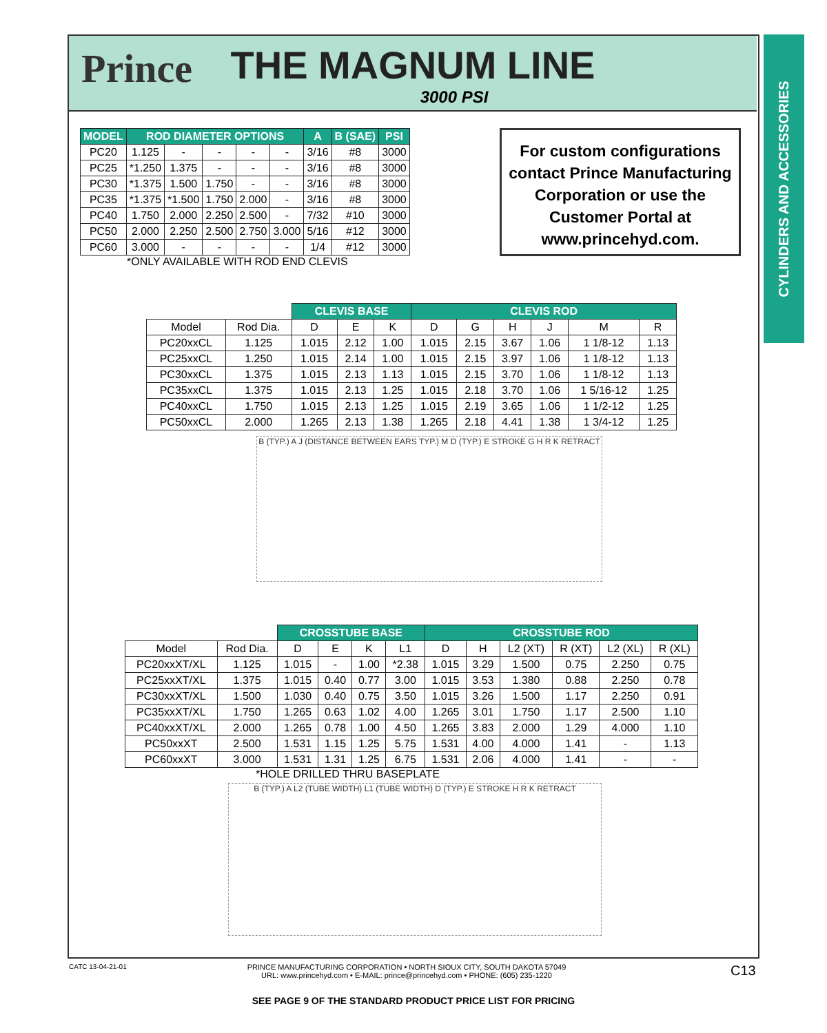CYLINDERS AND ACCESSORIES
Prince
THE MAGNUM LINE
3000 PSI
| MODEL | ROD DIAMETER OPTIONS | | | | | A | B (SAE) | PSI |
| --- | --- | --- | --- | --- | --- | --- | --- | --- |
| PC20 | 1.125 | - | - | - | - | 3/16 | #8 | 3000 |
| PC25 | *1.250 | 1.375 | - | - | - | 3/16 | #8 | 3000 |
| PC30 | *1.375 | 1.500 | 1.750 | - | - | 3/16 | #8 | 3000 |
| PC35 | *1.375 | *1.500 | 1.750 | 2.000 | - | 3/16 | #8 | 3000 |
| PC40 | 1.750 | 2.000 | 2.250 | 2.500 | - | 7/32 | #10 | 3000 |
| PC50 | 2.000 | 2.250 | 2.500 | 2.750 | 3.000 | 5/16 | #12 | 3000 |
| PC60 | 3.000 | - | - | - | - | 1/4 | #12 | 3000 |
*ONLY AVAILABLE WITH ROD END CLEVIS
For custom configurations contact Prince Manufacturing Corporation or use the Customer Portal at www.princehyd.com.
| | | CLEVIS BASE | | | CLEVIS ROD | | | | | |
| --- | --- | --- | --- | --- | --- | --- | --- | --- | --- | --- |
| Model | Rod Dia. | D | E | K | D | G | H | J | M | R |
| PC20xxCL | 1.125 | 1.015 | 2.12 | 1.00 | 1.015 | 2.15 | 3.67 | 1.06 | 1 1/8-12 | 1.13 |
| PC25xxCL | 1.250 | 1.015 | 2.14 | 1.00 | 1.015 | 2.15 | 3.97 | 1.06 | 1 1/8-12 | 1.13 |
| PC30xxCL | 1.375 | 1.015 | 2.13 | 1.13 | 1.015 | 2.15 | 3.70 | 1.06 | 1 1/8-12 | 1.13 |
| PC35xxCL | 1.375 | 1.015 | 2.13 | 1.25 | 1.015 | 2.18 | 3.70 | 1.06 | 1 5/16-12 | 1.25 |
| PC40xxCL | 1.750 | 1.015 | 2.13 | 1.25 | 1.015 | 2.19 | 3.65 | 1.06 | 1 1/2-12 | 1.25 |
| PC50xxCL | 2.000 | 1.265 | 2.13 | 1.38 | 1.265 | 2.18 | 4.41 | 1.38 | 1 3/4-12 | 1.25 |
B (TYP.) A J (DISTANCE BETWEEN EARS TYP.) M D (TYP.) E STROKE G H R K RETRACT
| | | CROSSTUBE BASE | | | | CROSSTUBE ROD | | | | | |
| --- | --- | --- | --- | --- | --- | --- | --- | --- | --- | --- | --- |
| Model | Rod Dia. | D | E | K | L1 | D | H | L2 (XT) | R (XT) | L2 (XL) | R (XL) |
| PC20xxXT/XL | 1.125 | 1.015 | - | 1.00 | *2.38 | 1.015 | 3.29 | 1.500 | 0.75 | 2.250 | 0.75 |
| PC25xxXT/XL | 1.375 | 1.015 | 0.40 | 0.77 | 3.00 | 1.015 | 3.53 | 1.380 | 0.88 | 2.250 | 0.78 |
| PC30xxXT/XL | 1.500 | 1.030 | 0.40 | 0.75 | 3.50 | 1.015 | 3.26 | 1.500 | 1.17 | 2.250 | 0.91 |
| PC35xxXT/XL | 1.750 | 1.265 | 0.63 | 1.02 | 4.00 | 1.265 | 3.01 | 1.750 | 1.17 | 2.500 | 1.10 |
| PC40xxXT/XL | 2.000 | 1.265 | 0.78 | 1.00 | 4.50 | 1.265 | 3.83 | 2.000 | 1.29 | 4.000 | 1.10 |
| PC50xxXT | 2.500 | 1.531 | 1.15 | 1.25 | 5.75 | 1.531 | 4.00 | 4.000 | 1.41 | - | 1.13 |
| PC60xxXT | 3.000 | 1.531 | 1.31 | 1.25 | 6.75 | 1.531 | 2.06 | 4.000 | 1.41 | - | - |
*HOLE DRILLED THRU BASEPLATE
B (TYP.) A L2 (TUBE WIDTH) L1 (TUBE WIDTH) D (TYP.) E STROKE H R K RETRACT
CATC 13-04-21-01
PRINCE MANUFACTURING CORPORATION • NORTH SIOUX CITY, SOUTH DAKOTA 57049
URL: www.princehyd.com • E-MAIL: prince@princehyd.com • PHONE: (605) 235-1220
C13
SEE PAGE 9 OF THE STANDARD PRODUCT PRICE LIST FOR PRICING